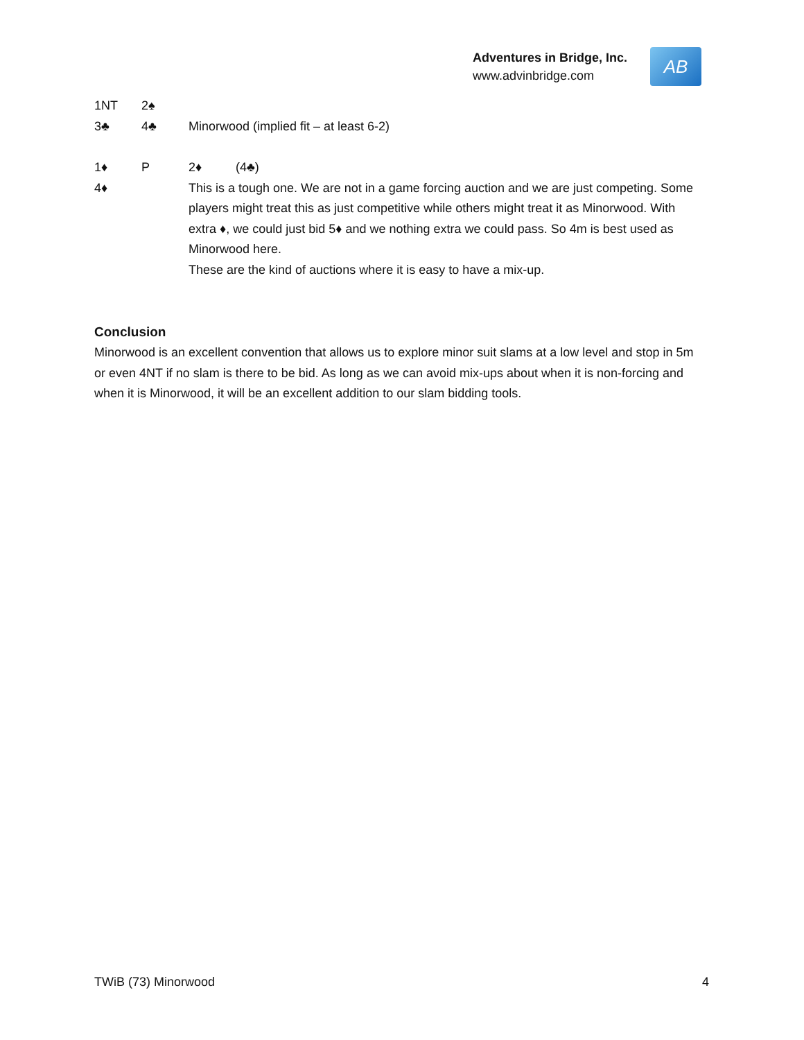Adventures in Bridge, Inc.
www.advinbridge.com
AB
1NT 2♠
3♣ 4♣ Minorwood (implied fit – at least 6-2)
1♦ P 2♦ (4♣)
4♦ This is a tough one. We are not in a game forcing auction and we are just competing. Some players might treat this as just competitive while others might treat it as Minorwood. With extra ♦, we could just bid 5♦ and we nothing extra we could pass. So 4m is best used as Minorwood here.
These are the kind of auctions where it is easy to have a mix-up.
Conclusion
Minorwood is an excellent convention that allows us to explore minor suit slams at a low level and stop in 5m or even 4NT if no slam is there to be bid. As long as we can avoid mix-ups about when it is non-forcing and when it is Minorwood, it will be an excellent addition to our slam bidding tools.
TWiB (73) Minorwood 4